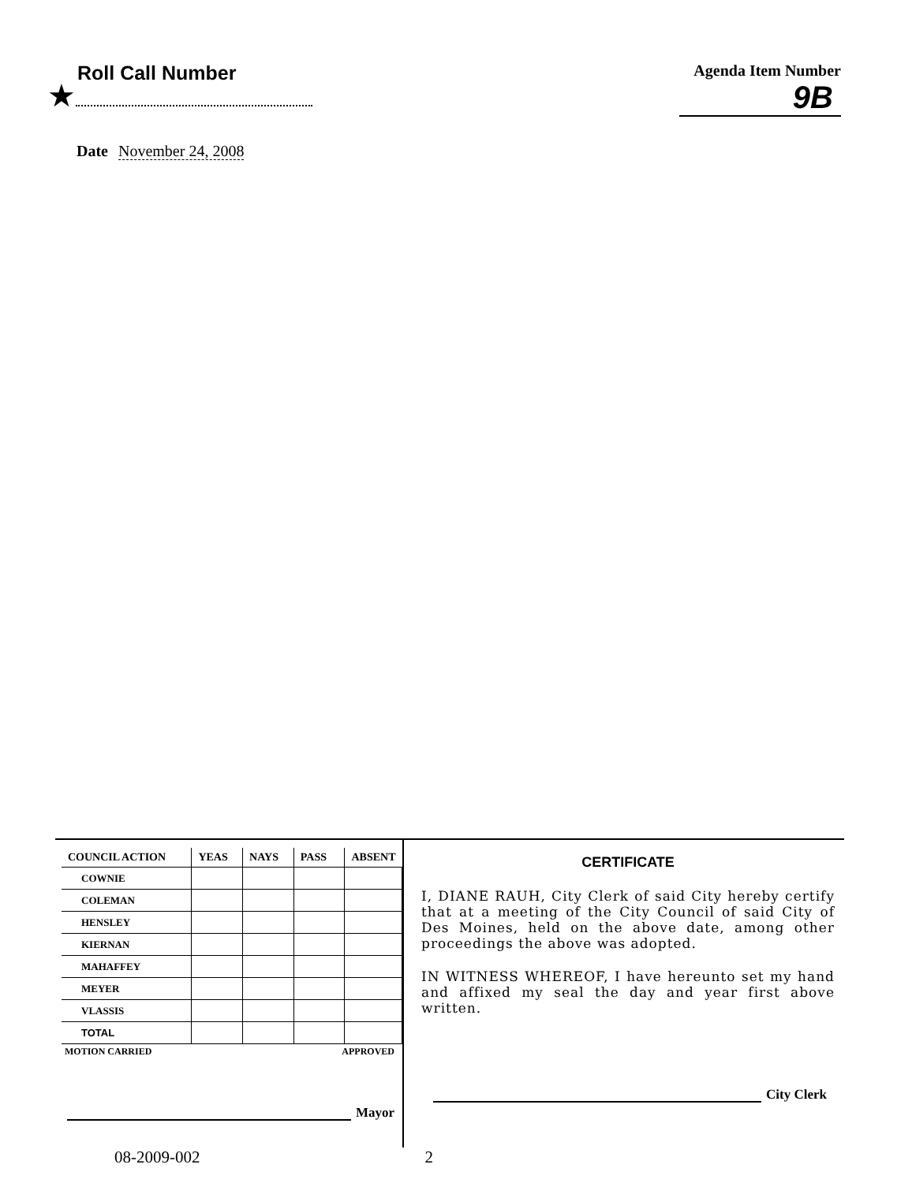Roll Call Number
★
Agenda Item Number
9B
Date November 24, 2008
| COUNCIL ACTION | YEAS | NAYS | PASS | ABSENT |
| --- | --- | --- | --- | --- |
| COWNIE | | | | |
| COLEMAN | | | | |
| HENSLEY | | | | |
| KIERNAN | | | | |
| MAHAFFEY | | | | |
| MEYER | | | | |
| VLASSIS | | | | |
| TOTAL | | | | |
MOTION CARRIED APPROVED
Mayor
CERTIFICATE
I, DIANE RAUH, City Clerk of said City hereby certify that at a meeting of the City Council of said City of Des Moines, held on the above date, among other proceedings the above was adopted.
IN WITNESS WHEREOF, I have hereunto set my hand and affixed my seal the day and year first above written.
City Clerk
08-2009-002 2